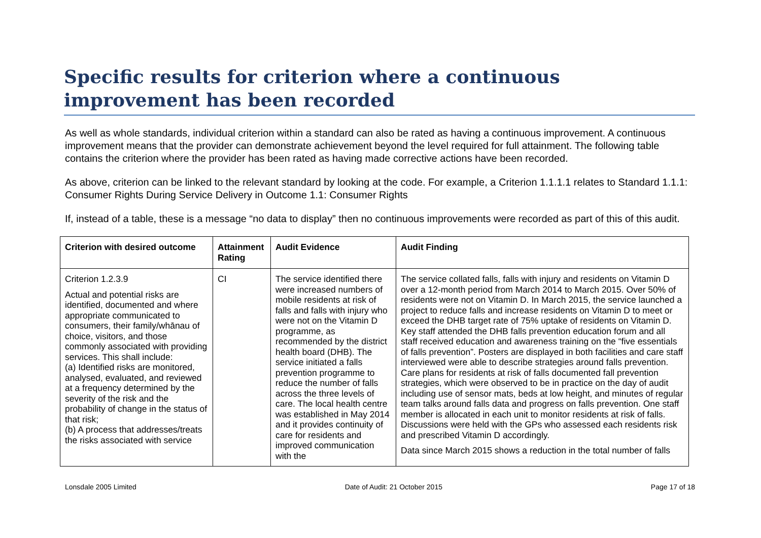Specific results for criterion where a continuous improvement has been recorded
As well as whole standards, individual criterion within a standard can also be rated as having a continuous improvement. A continuous improvement means that the provider can demonstrate achievement beyond the level required for full attainment. The following table contains the criterion where the provider has been rated as having made corrective actions have been recorded.
As above, criterion can be linked to the relevant standard by looking at the code. For example, a Criterion 1.1.1.1 relates to Standard 1.1.1: Consumer Rights During Service Delivery in Outcome 1.1: Consumer Rights
If, instead of a table, these is a message “no data to display” then no continuous improvements were recorded as part of this of this audit.
| Criterion with desired outcome | Attainment Rating | Audit Evidence | Audit Finding |
| --- | --- | --- | --- |
| Criterion 1.2.3.9 Actual and potential risks are identified, documented and where appropriate communicated to consumers, their family/whānau of choice, visitors, and those commonly associated with providing services. This shall include: (a) Identified risks are monitored, analysed, evaluated, and reviewed at a frequency determined by the severity of the risk and the probability of change in the status of that risk; (b) A process that addresses/treats the risks associated with service | CI | The service identified there were increased numbers of mobile residents at risk of falls and falls with injury who were not on the Vitamin D programme, as recommended by the district health board (DHB). The service initiated a falls prevention programme to reduce the number of falls across the three levels of care. The local health centre was established in May 2014 and it provides continuity of care for residents and improved communication with the | The service collated falls, falls with injury and residents on Vitamin D over a 12-month period from March 2014 to March 2015. Over 50% of residents were not on Vitamin D. In March 2015, the service launched a project to reduce falls and increase residents on Vitamin D to meet or exceed the DHB target rate of 75% uptake of residents on Vitamin D. Key staff attended the DHB falls prevention education forum and all staff received education and awareness training on the “five essentials of falls prevention”. Posters are displayed in both facilities and care staff interviewed were able to describe strategies around falls prevention. Care plans for residents at risk of falls documented fall prevention strategies, which were observed to be in practice on the day of audit including use of sensor mats, beds at low height, and minutes of regular team talks around falls data and progress on falls prevention. One staff member is allocated in each unit to monitor residents at risk of falls. Discussions were held with the GPs who assessed each residents risk and prescribed Vitamin D accordingly. Data since March 2015 shows a reduction in the total number of falls |
Lonsdale 2005 Limited Date of Audit: 21 October 2015 Page 17 of 18